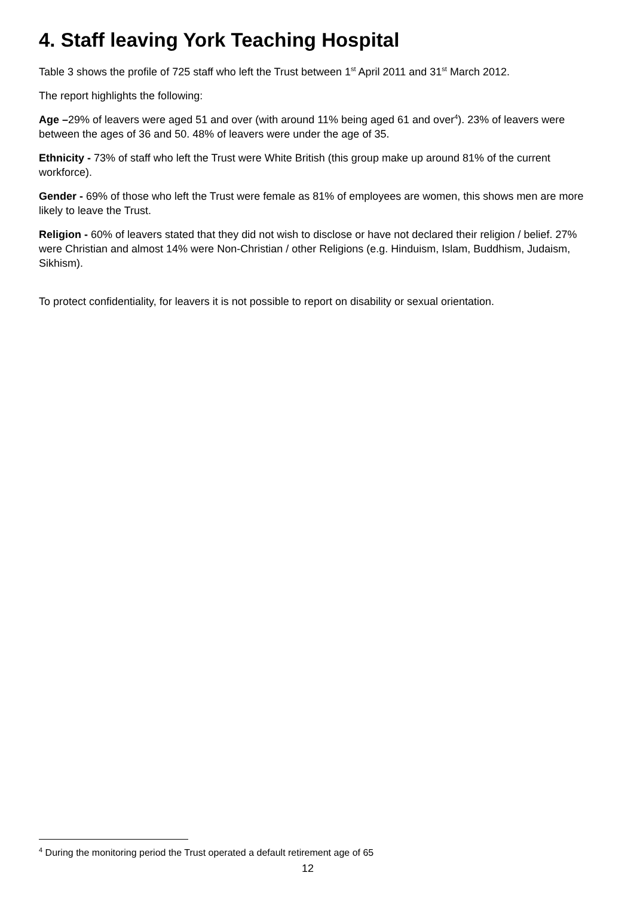4. Staff leaving York Teaching Hospital
Table 3 shows the profile of 725 staff who left the Trust between 1<sup>st</sup> April 2011 and 31<sup>st</sup> March 2012.
The report highlights the following:
Age –29% of leavers were aged 51 and over (with around 11% being aged 61 and over<sup>4</sup>). 23% of leavers were between the ages of 36 and 50. 48% of leavers were under the age of 35.
Ethnicity - 73% of staff who left the Trust were White British (this group make up around 81% of the current workforce).
Gender - 69% of those who left the Trust were female as 81% of employees are women, this shows men are more likely to leave the Trust.
Religion - 60% of leavers stated that they did not wish to disclose or have not declared their religion / belief. 27% were Christian and almost 14% were Non-Christian / other Religions (e.g. Hinduism, Islam, Buddhism, Judaism, Sikhism).
To protect confidentiality, for leavers it is not possible to report on disability or sexual orientation.
<sup>4</sup> During the monitoring period the Trust operated a default retirement age of 65
12